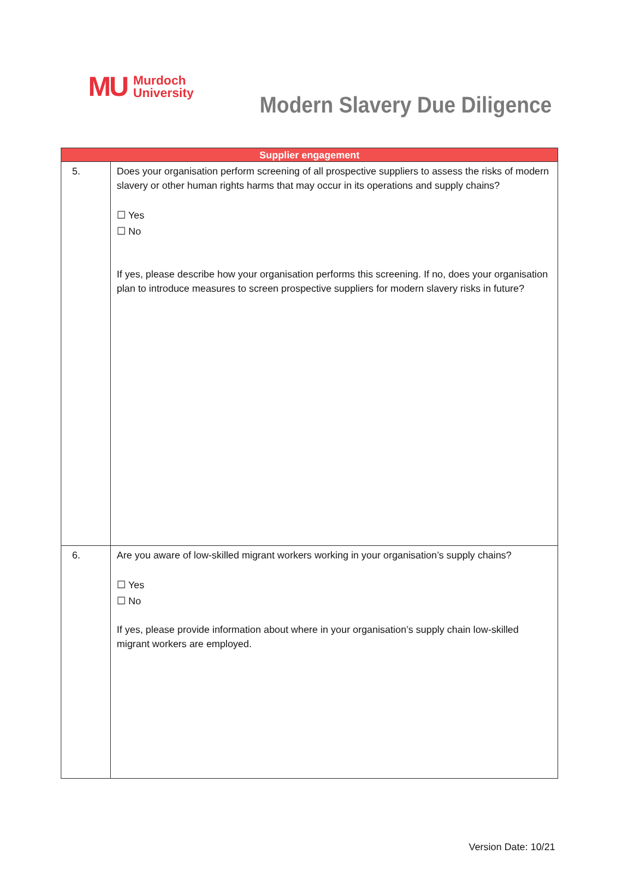MU Murdoch
University
Modern Slavery Due Diligence
| Supplier engagement | |
| --- | --- |
| 5. | Does your organisation perform screening of all prospective suppliers to assess the risks of modern slavery or other human rights harms that may occur in its operations and supply chains? ☐ Yes ☐ No If yes, please describe how your organisation performs this screening. If no, does your organisation plan to introduce measures to screen prospective suppliers for modern slavery risks in future? |
| 6. | Are you aware of low-skilled migrant workers working in your organisation’s supply chains? ☐ Yes ☐ No If yes, please provide information about where in your organisation’s supply chain low-skilled migrant workers are employed. |
Version Date: 10/21